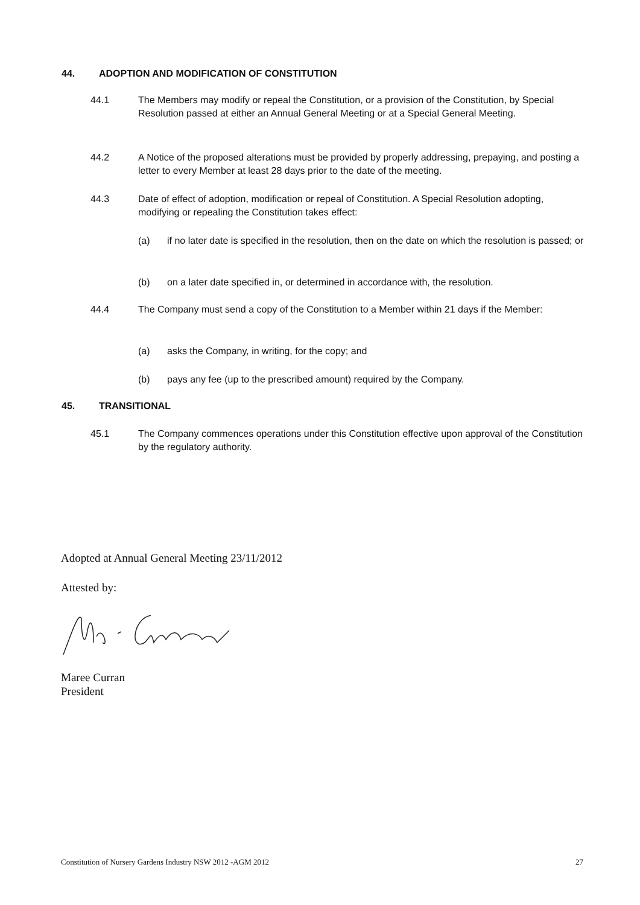44. ADOPTION AND MODIFICATION OF CONSTITUTION
44.1 The Members may modify or repeal the Constitution, or a provision of the Constitution, by Special Resolution passed at either an Annual General Meeting or at a Special General Meeting.
44.2 A Notice of the proposed alterations must be provided by properly addressing, prepaying, and posting a letter to every Member at least 28 days prior to the date of the meeting.
44.3 Date of effect of adoption, modification or repeal of Constitution. A Special Resolution adopting, modifying or repealing the Constitution takes effect:
(a) if no later date is specified in the resolution, then on the date on which the resolution is passed; or
(b) on a later date specified in, or determined in accordance with, the resolution.
44.4 The Company must send a copy of the Constitution to a Member within 21 days if the Member:
(a) asks the Company, in writing, for the copy; and
(b) pays any fee (up to the prescribed amount) required by the Company.
45. TRANSITIONAL
45.1 The Company commences operations under this Constitution effective upon approval of the Constitution by the regulatory authority.
Adopted at Annual General Meeting 23/11/2012
Attested by:
Maree Curran
President
Constitution of Nursery Gardens Industry NSW 2012 -AGM 2012 27